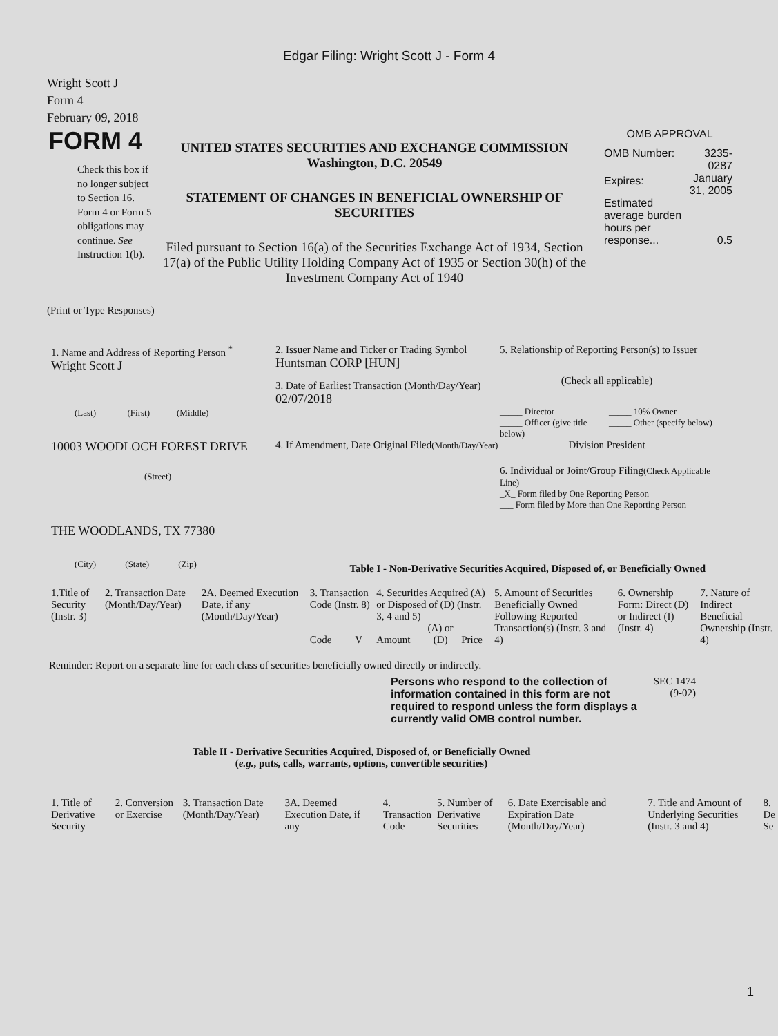Edgar Filing: Wright Scott J - Form 4
Wright Scott J
Form 4
February 09, 2018
FORM 4
Check this box if no longer subject to Section 16. Form 4 or Form 5 obligations may continue. See Instruction 1(b).
UNITED STATES SECURITIES AND EXCHANGE COMMISSION
Washington, D.C. 20549
STATEMENT OF CHANGES IN BENEFICIAL OWNERSHIP OF SECURITIES
Filed pursuant to Section 16(a) of the Securities Exchange Act of 1934, Section 17(a) of the Public Utility Holding Company Act of 1935 or Section 30(h) of the Investment Company Act of 1940
OMB APPROVAL
| OMB Number: | 3235-0287 |
| Expires: | January 31, 2005 |
| Estimated average burden hours per response... | 0.5 |
(Print or Type Responses)
1. Name and Address of Reporting Person <sup>*</sup>
Wright Scott J
(Last) (First) (Middle)
10003 WOODLOCH FOREST DRIVE
(Street)
THE WOODLANDS, TX 77380
(City) (State) (Zip)
2. Issuer Name and Ticker or Trading Symbol
Huntsman CORP [HUN]
3. Date of Earliest Transaction (Month/Day/Year)
02/07/2018
4. If Amendment, Date Original Filed(Month/Day/Year)
5. Relationship of Reporting Person(s) to Issuer
(Check all applicable)
_____ Director
_____ Officer (give title below)
_____ 10% Owner
_____ Other (specify below)
Division President
6. Individual or Joint/Group Filing(Check Applicable Line)
_X_ Form filed by One Reporting Person
___ Form filed by More than One Reporting Person
Table I - Non-Derivative Securities Acquired, Disposed of, or Beneficially Owned
| 1.Title of Security (Instr. 3) | 2. Transaction Date (Month/Day/Year) | 2A. Deemed Execution Date, if any (Month/Day/Year) | 3. Transaction Code (Instr. 8) | | 4. Securities Acquired (A) or Disposed of (D) (Instr. 3, 4 and 5) | | | 5. Amount of Securities Beneficially Owned Following Reported Transaction(s) (Instr. 3 and 4) | 6. Ownership Form: Direct (D) or Indirect (I) (Instr. 4) | 7. Nature of Indirect Beneficial Ownership (Instr. 4) |
| --- | --- | --- | --- | --- | --- | --- | --- | --- | --- | --- |
| | | | Code | V | Amount | (A) or (D) | Price | | | |
Reminder: Report on a separate line for each class of securities beneficially owned directly or indirectly.
Persons who respond to the collection of information contained in this form are not required to respond unless the form displays a currently valid OMB control number.
SEC 1474
(9-02)
Table II - Derivative Securities Acquired, Disposed of, or Beneficially Owned
(e.g., puts, calls, warrants, options, convertible securities)
| 1. Title of Derivative Security | 2. Conversion or Exercise | 3. Transaction Date (Month/Day/Year) | 3A. Deemed Execution Date, if any | 4. Transaction Code | 5. Number of Derivative Securities | 6. Date Exercisable and Expiration Date (Month/Day/Year) | 7. Title and Amount of Underlying Securities (Instr. 3 and 4) | 8. De Se |
| --- | --- | --- | --- | --- | --- | --- | --- | --- |
1